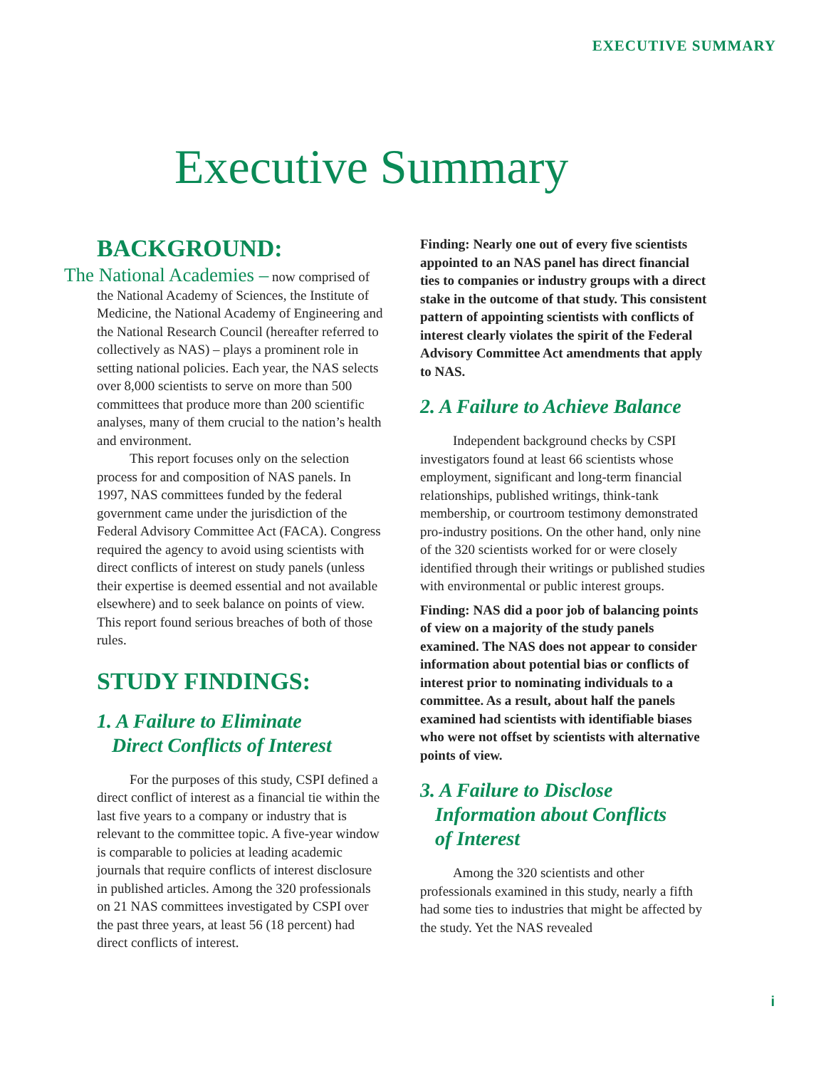EXECUTIVE SUMMARY
Executive Summary
BACKGROUND:
The National Academies – now comprised of the National Academy of Sciences, the Institute of Medicine, the National Academy of Engineering and the National Research Council (hereafter referred to collectively as NAS) – plays a prominent role in setting national policies. Each year, the NAS selects over 8,000 scientists to serve on more than 500 committees that produce more than 200 scientific analyses, many of them crucial to the nation’s health and environment.
This report focuses only on the selection process for and composition of NAS panels. In 1997, NAS committees funded by the federal government came under the jurisdiction of the Federal Advisory Committee Act (FACA). Congress required the agency to avoid using scientists with direct conflicts of interest on study panels (unless their expertise is deemed essential and not available elsewhere) and to seek balance on points of view. This report found serious breaches of both of those rules.
STUDY FINDINGS:
1. A Failure to Eliminate
Direct Conflicts of Interest
For the purposes of this study, CSPI defined a direct conflict of interest as a financial tie within the last five years to a company or industry that is relevant to the committee topic. A five-year window is comparable to policies at leading academic journals that require conflicts of interest disclosure in published articles. Among the 320 professionals on 21 NAS committees investigated by CSPI over the past three years, at least 56 (18 percent) had direct conflicts of interest.
Finding: Nearly one out of every five scientists appointed to an NAS panel has direct financial ties to companies or industry groups with a direct stake in the outcome of that study. This consistent pattern of appointing scientists with conflicts of interest clearly violates the spirit of the Federal Advisory Committee Act amendments that apply to NAS.
2. A Failure to Achieve Balance
Independent background checks by CSPI investigators found at least 66 scientists whose employment, significant and long-term financial relationships, published writings, think-tank membership, or courtroom testimony demonstrated pro-industry positions. On the other hand, only nine of the 320 scientists worked for or were closely identified through their writings or published studies with environmental or public interest groups.
Finding: NAS did a poor job of balancing points of view on a majority of the study panels examined. The NAS does not appear to consider information about potential bias or conflicts of interest prior to nominating individuals to a committee. As a result, about half the panels examined had scientists with identifiable biases who were not offset by scientists with alternative points of view.
3. A Failure to Disclose
Information about Conflicts
of Interest
Among the 320 scientists and other professionals examined in this study, nearly a fifth had some ties to industries that might be affected by the study. Yet the NAS revealed
i